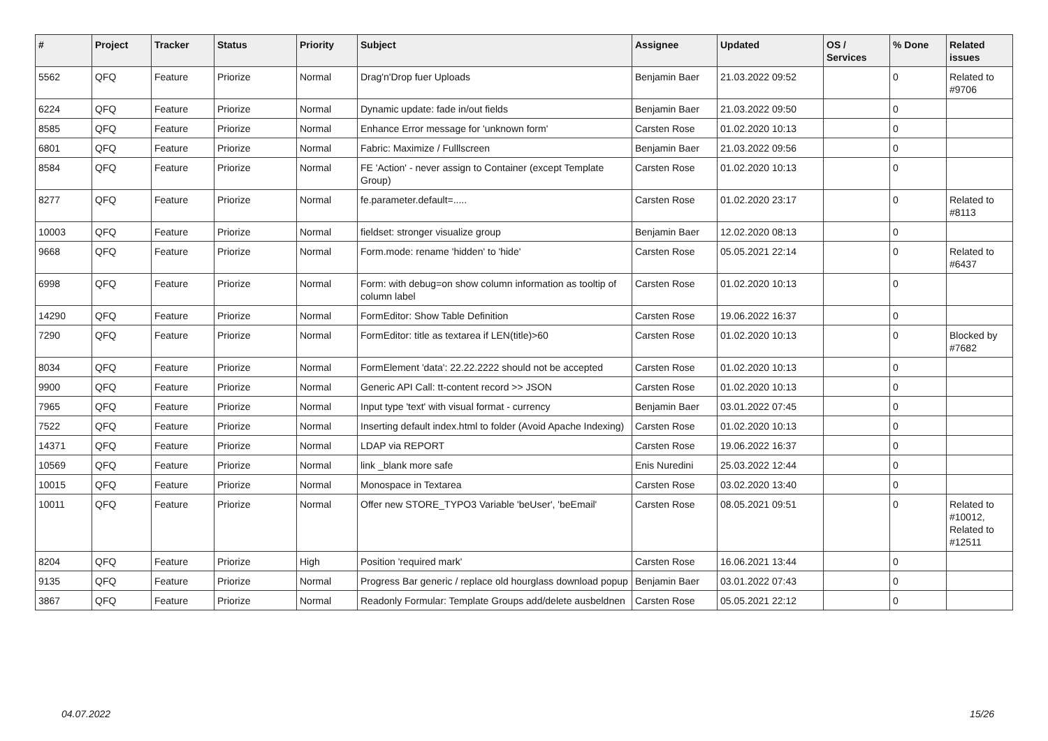| # | Project | Tracker | Status | Priority | Subject | Assignee | Updated | OS / Services | % Done | Related issues |
| --- | --- | --- | --- | --- | --- | --- | --- | --- | --- | --- |
| 5562 | QFQ | Feature | Priorize | Normal | Drag'n'Drop fuer Uploads | Benjamin Baer | 21.03.2022 09:52 | | 0 | Related to #9706 |
| 6224 | QFQ | Feature | Priorize | Normal | Dynamic update: fade in/out fields | Benjamin Baer | 21.03.2022 09:50 | | 0 | |
| 8585 | QFQ | Feature | Priorize | Normal | Enhance Error message for 'unknown form' | Carsten Rose | 01.02.2020 10:13 | | 0 | |
| 6801 | QFQ | Feature | Priorize | Normal | Fabric: Maximize / Fulllscreen | Benjamin Baer | 21.03.2022 09:56 | | 0 | |
| 8584 | QFQ | Feature | Priorize | Normal | FE 'Action' - never assign to Container (except Template Group) | Carsten Rose | 01.02.2020 10:13 | | 0 | |
| 8277 | QFQ | Feature | Priorize | Normal | fe.parameter.default=..... | Carsten Rose | 01.02.2020 23:17 | | 0 | Related to #8113 |
| 10003 | QFQ | Feature | Priorize | Normal | fieldset: stronger visualize group | Benjamin Baer | 12.02.2020 08:13 | | 0 | |
| 9668 | QFQ | Feature | Priorize | Normal | Form.mode: rename 'hidden' to 'hide' | Carsten Rose | 05.05.2021 22:14 | | 0 | Related to #6437 |
| 6998 | QFQ | Feature | Priorize | Normal | Form: with debug=on show column information as tooltip of column label | Carsten Rose | 01.02.2020 10:13 | | 0 | |
| 14290 | QFQ | Feature | Priorize | Normal | FormEditor: Show Table Definition | Carsten Rose | 19.06.2022 16:37 | | 0 | |
| 7290 | QFQ | Feature | Priorize | Normal | FormEditor: title as textarea if LEN(title)>60 | Carsten Rose | 01.02.2020 10:13 | | 0 | Blocked by #7682 |
| 8034 | QFQ | Feature | Priorize | Normal | FormElement 'data': 22.22.2222 should not be accepted | Carsten Rose | 01.02.2020 10:13 | | 0 | |
| 9900 | QFQ | Feature | Priorize | Normal | Generic API Call: tt-content record >> JSON | Carsten Rose | 01.02.2020 10:13 | | 0 | |
| 7965 | QFQ | Feature | Priorize | Normal | Input type 'text' with visual format - currency | Benjamin Baer | 03.01.2022 07:45 | | 0 | |
| 7522 | QFQ | Feature | Priorize | Normal | Inserting default index.html to folder (Avoid Apache Indexing) | Carsten Rose | 01.02.2020 10:13 | | 0 | |
| 14371 | QFQ | Feature | Priorize | Normal | LDAP via REPORT | Carsten Rose | 19.06.2022 16:37 | | 0 | |
| 10569 | QFQ | Feature | Priorize | Normal | link _blank more safe | Enis Nuredini | 25.03.2022 12:44 | | 0 | |
| 10015 | QFQ | Feature | Priorize | Normal | Monospace in Textarea | Carsten Rose | 03.02.2020 13:40 | | 0 | |
| 10011 | QFQ | Feature | Priorize | Normal | Offer new STORE_TYPO3 Variable 'beUser', 'beEmail' | Carsten Rose | 08.05.2021 09:51 | | 0 | Related to #10012, Related to #12511 |
| 8204 | QFQ | Feature | Priorize | High | Position 'required mark' | Carsten Rose | 16.06.2021 13:44 | | 0 | |
| 9135 | QFQ | Feature | Priorize | Normal | Progress Bar generic / replace old hourglass download popup | Benjamin Baer | 03.01.2022 07:43 | | 0 | |
| 3867 | QFQ | Feature | Priorize | Normal | Readonly Formular: Template Groups add/delete ausbeldnen | Carsten Rose | 05.05.2021 22:12 | | 0 | |
04.07.2022 15/26